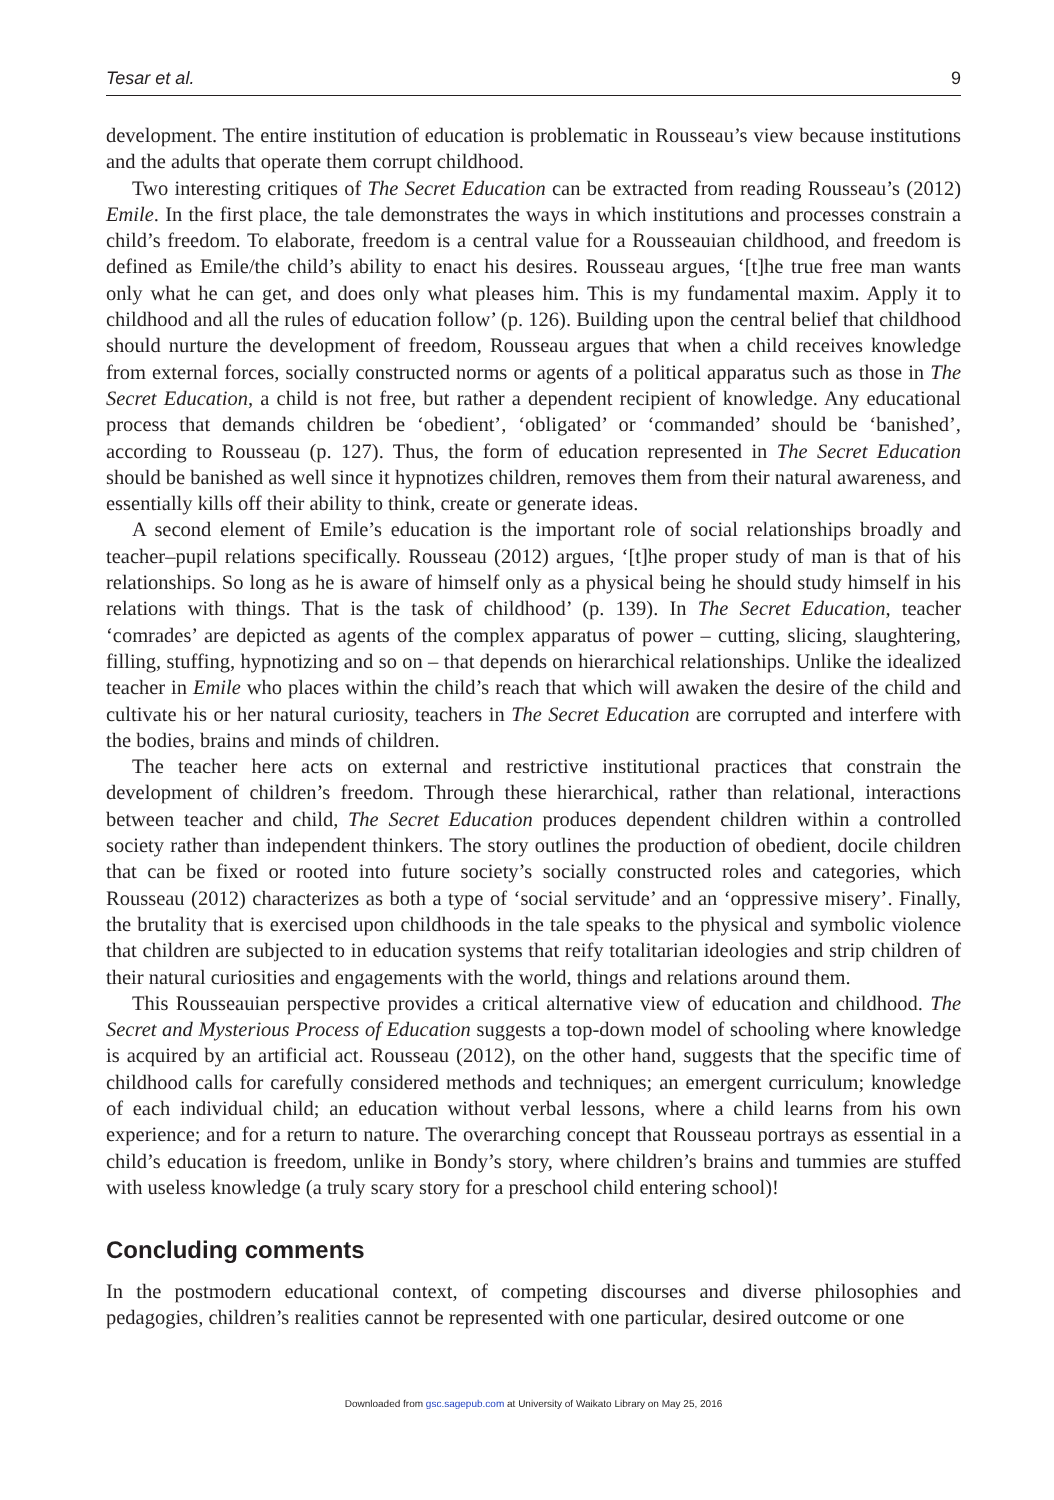Tesar et al. 9
development. The entire institution of education is problematic in Rousseau’s view because institutions and the adults that operate them corrupt childhood.
Two interesting critiques of The Secret Education can be extracted from reading Rousseau’s (2012) Emile. In the first place, the tale demonstrates the ways in which institutions and processes constrain a child’s freedom. To elaborate, freedom is a central value for a Rousseauian childhood, and freedom is defined as Emile/the child’s ability to enact his desires. Rousseau argues, ‘[t]he true free man wants only what he can get, and does only what pleases him. This is my fundamental maxim. Apply it to childhood and all the rules of education follow’ (p. 126). Building upon the central belief that childhood should nurture the development of freedom, Rousseau argues that when a child receives knowledge from external forces, socially constructed norms or agents of a political apparatus such as those in The Secret Education, a child is not free, but rather a dependent recipient of knowledge. Any educational process that demands children be ‘obedient’, ‘obligated’ or ‘commanded’ should be ‘banished’, according to Rousseau (p. 127). Thus, the form of education represented in The Secret Education should be banished as well since it hypnotizes children, removes them from their natural awareness, and essentially kills off their ability to think, create or generate ideas.
A second element of Emile’s education is the important role of social relationships broadly and teacher–pupil relations specifically. Rousseau (2012) argues, ‘[t]he proper study of man is that of his relationships. So long as he is aware of himself only as a physical being he should study himself in his relations with things. That is the task of childhood’ (p. 139). In The Secret Education, teacher ‘comrades’ are depicted as agents of the complex apparatus of power – cutting, slicing, slaughtering, filling, stuffing, hypnotizing and so on – that depends on hierarchical relationships. Unlike the idealized teacher in Emile who places within the child’s reach that which will awaken the desire of the child and cultivate his or her natural curiosity, teachers in The Secret Education are corrupted and interfere with the bodies, brains and minds of children.
The teacher here acts on external and restrictive institutional practices that constrain the development of children’s freedom. Through these hierarchical, rather than relational, interactions between teacher and child, The Secret Education produces dependent children within a controlled society rather than independent thinkers. The story outlines the production of obedient, docile children that can be fixed or rooted into future society’s socially constructed roles and categories, which Rousseau (2012) characterizes as both a type of ‘social servitude’ and an ‘oppressive misery’. Finally, the brutality that is exercised upon childhoods in the tale speaks to the physical and symbolic violence that children are subjected to in education systems that reify totalitarian ideologies and strip children of their natural curiosities and engagements with the world, things and relations around them.
This Rousseauian perspective provides a critical alternative view of education and childhood. The Secret and Mysterious Process of Education suggests a top-down model of schooling where knowledge is acquired by an artificial act. Rousseau (2012), on the other hand, suggests that the specific time of childhood calls for carefully considered methods and techniques; an emergent curriculum; knowledge of each individual child; an education without verbal lessons, where a child learns from his own experience; and for a return to nature. The overarching concept that Rousseau portrays as essential in a child’s education is freedom, unlike in Bondy’s story, where children’s brains and tummies are stuffed with useless knowledge (a truly scary story for a preschool child entering school)!
Concluding comments
In the postmodern educational context, of competing discourses and diverse philosophies and pedagogies, children’s realities cannot be represented with one particular, desired outcome or one
Downloaded from gsc.sagepub.com at University of Waikato Library on May 25, 2016